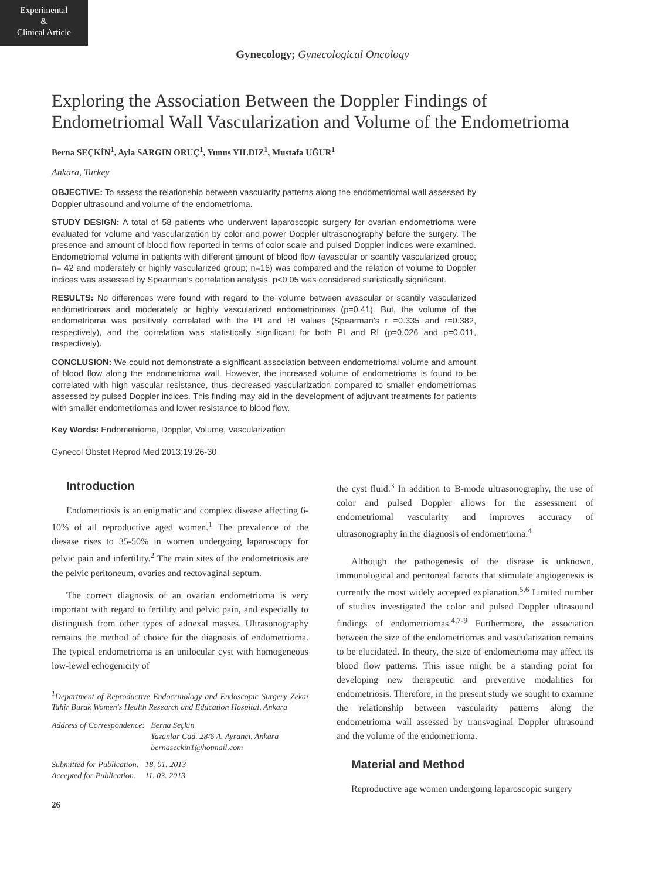Experimental
&
Clinical Article
Gynecology; Gynecological Oncology
Exploring the Association Between the Doppler Findings of Endometriomal Wall Vascularization and Volume of the Endometrioma
Berna SEÇKİN<sup>1</sup>, Ayla SARGIN ORUÇ<sup>1</sup>, Yunus YILDIZ<sup>1</sup>, Mustafa UĞUR<sup>1</sup>
Ankara, Turkey
OBJECTIVE: To assess the relationship between vascularity patterns along the endometriomal wall assessed by Doppler ultrasound and volume of the endometrioma.
STUDY DESIGN: A total of 58 patients who underwent laparoscopic surgery for ovarian endometrioma were evaluated for volume and vascularization by color and power Doppler ultrasonography before the surgery. The presence and amount of blood flow reported in terms of color scale and pulsed Doppler indices were examined. Endometriomal volume in patients with different amount of blood flow (avascular or scantily vascularized group; n= 42 and moderately or highly vascularized group; n=16) was compared and the relation of volume to Doppler indices was assessed by Spearman’s correlation analysis. p<0.05 was considered statistically significant.
RESULTS: No differences were found with regard to the volume between avascular or scantily vascularized endometriomas and moderately or highly vascularized endometriomas (p=0.41). But, the volume of the endometrioma was positively correlated with the PI and RI values (Spearman’s r =0.335 and r=0.382, respectively), and the correlation was statistically significant for both PI and RI (p=0.026 and p=0.011, respectively).
CONCLUSION: We could not demonstrate a significant association between endometriomal volume and amount of blood flow along the endometrioma wall. However, the increased volume of endometrioma is found to be correlated with high vascular resistance, thus decreased vascularization compared to smaller endometriomas assessed by pulsed Doppler indices. This finding may aid in the development of adjuvant treatments for patients with smaller endometriomas and lower resistance to blood flow.
Key Words: Endometrioma, Doppler, Volume, Vascularization
Gynecol Obstet Reprod Med 2013;19:26-30
Introduction
Endometriosis is an enigmatic and complex disease affecting 6-10% of all reproductive aged women.<sup>1</sup> The prevalence of the diesase rises to 35-50% in women undergoing laparoscopy for pelvic pain and infertility.<sup>2</sup> The main sites of the endometriosis are the pelvic peritoneum, ovaries and rectovaginal septum.
The correct diagnosis of an ovarian endometrioma is very important with regard to fertility and pelvic pain, and especially to distinguish from other types of adnexal masses. Ultrasonography remains the method of choice for the diagnosis of endometrioma. The typical endometrioma is an unilocular cyst with homogeneous low-lewel echogenicity of
<sup>1</sup> Department of Reproductive Endocrinology and Endoscopic Surgery Zekai Tahir Burak Women's Health Research and Education Hospital, Ankara
| Address of Correspondence: | Berna Seçkin Yazanlar Cad. 28/6 A. Ayrancı, Ankara bernaseckin1@hotmail.com |
| Submitted for Publication: | 18. 01. 2013 |
| Accepted for Publication: | 11. 03. 2013 |
26
the cyst fluid.<sup>3</sup> In addition to B-mode ultrasonography, the use of color and pulsed Doppler allows for the assessment of endometriomal vascularity and improves accuracy of ultrasonography in the diagnosis of endometrioma.<sup>4</sup>
Although the pathogenesis of the disease is unknown, immunological and peritoneal factors that stimulate angiogenesis is currently the most widely accepted explanation.<sup>5,6</sup> Limited number of studies investigated the color and pulsed Doppler ultrasound findings of endometriomas.<sup>4,7-9</sup> Furthermore, the association between the size of the endometriomas and vascularization remains to be elucidated. In theory, the size of endometrioma may affect its blood flow patterns. This issue might be a standing point for developing new therapeutic and preventive modalities for endometriosis. Therefore, in the present study we sought to examine the relationship between vascularity patterns along the endometrioma wall assessed by transvaginal Doppler ultrasound and the volume of the endometrioma.
Material and Method
Reproductive age women undergoing laparoscopic surgery